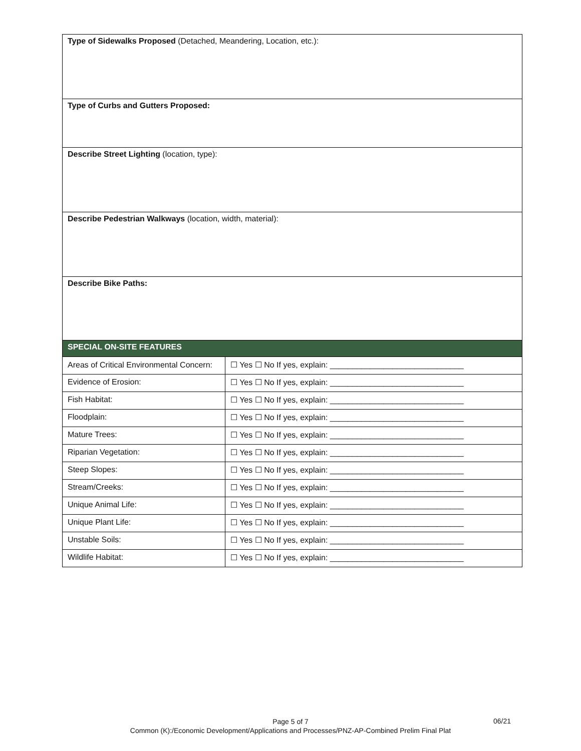| Type of Sidewalks Proposed (Detached, Meandering, Location, etc.): | |
| Type of Curbs and Gutters Proposed: | |
| Describe Street Lighting (location, type): | |
| Describe Pedestrian Walkways (location, width, material): | |
| Describe Bike Paths: | |
| SPECIAL ON-SITE FEATURES | |
| Areas of Critical Environmental Concern: | ☐ Yes ☐ No If yes, explain: ______________________________ |
| Evidence of Erosion: | ☐ Yes ☐ No If yes, explain: ______________________________ |
| Fish Habitat: | ☐ Yes ☐ No If yes, explain: ______________________________ |
| Floodplain: | ☐ Yes ☐ No If yes, explain: ______________________________ |
| Mature Trees: | ☐ Yes ☐ No If yes, explain: ______________________________ |
| Riparian Vegetation: | ☐ Yes ☐ No If yes, explain: ______________________________ |
| Steep Slopes: | ☐ Yes ☐ No If yes, explain: ______________________________ |
| Stream/Creeks: | ☐ Yes ☐ No If yes, explain: ______________________________ |
| Unique Animal Life: | ☐ Yes ☐ No If yes, explain: ______________________________ |
| Unique Plant Life: | ☐ Yes ☐ No If yes, explain: ______________________________ |
| Unstable Soils: | ☐ Yes ☐ No If yes, explain: ______________________________ |
| Wildlife Habitat: | ☐ Yes ☐ No If yes, explain: ______________________________ |
Page 5 of 7
Common (K):/Economic Development/Applications and Processes/PNZ-AP-Combined Prelim Final Plat
06/21